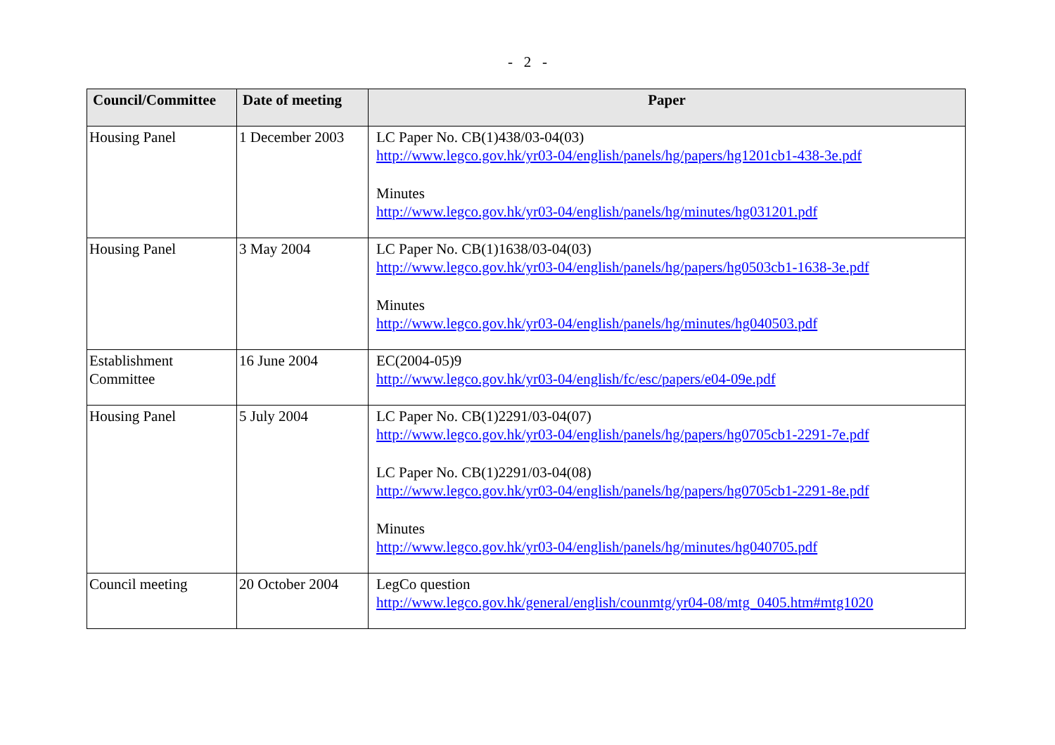- 2 -
| Council/Committee | Date of meeting | Paper |
| --- | --- | --- |
| Housing Panel | 1 December 2003 | LC Paper No. CB(1)438/03-04(03) http://www.legco.gov.hk/yr03-04/english/panels/hg/papers/hg1201cb1-438-3e.pdf Minutes http://www.legco.gov.hk/yr03-04/english/panels/hg/minutes/hg031201.pdf |
| Housing Panel | 3 May 2004 | LC Paper No. CB(1)1638/03-04(03) http://www.legco.gov.hk/yr03-04/english/panels/hg/papers/hg0503cb1-1638-3e.pdf Minutes http://www.legco.gov.hk/yr03-04/english/panels/hg/minutes/hg040503.pdf |
| Establishment Committee | 16 June 2004 | EC(2004-05)9 http://www.legco.gov.hk/yr03-04/english/fc/esc/papers/e04-09e.pdf |
| Housing Panel | 5 July 2004 | LC Paper No. CB(1)2291/03-04(07) http://www.legco.gov.hk/yr03-04/english/panels/hg/papers/hg0705cb1-2291-7e.pdf LC Paper No. CB(1)2291/03-04(08) http://www.legco.gov.hk/yr03-04/english/panels/hg/papers/hg0705cb1-2291-8e.pdf Minutes http://www.legco.gov.hk/yr03-04/english/panels/hg/minutes/hg040705.pdf |
| Council meeting | 20 October 2004 | LegCo question http://www.legco.gov.hk/general/english/counmtg/yr04-08/mtg_0405.htm#mtg1020 |